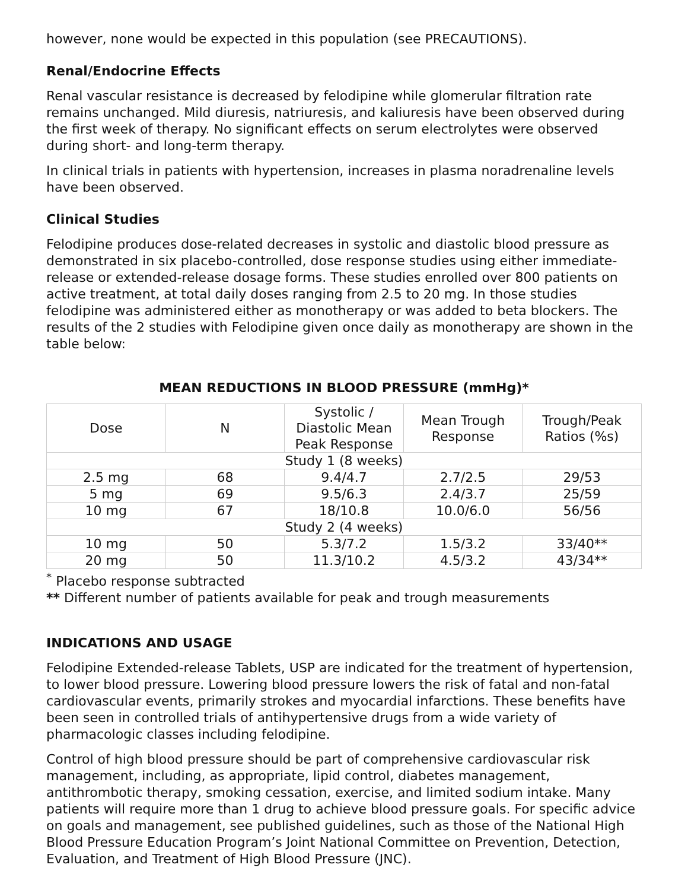however, none would be expected in this population (see PRECAUTIONS).
Renal/Endocrine Effects
Renal vascular resistance is decreased by felodipine while glomerular filtration rate remains unchanged. Mild diuresis, natriuresis, and kaliuresis have been observed during the first week of therapy. No significant effects on serum electrolytes were observed during short- and long-term therapy.
In clinical trials in patients with hypertension, increases in plasma noradrenaline levels have been observed.
Clinical Studies
Felodipine produces dose-related decreases in systolic and diastolic blood pressure as demonstrated in six placebo-controlled, dose response studies using either immediate-release or extended-release dosage forms. These studies enrolled over 800 patients on active treatment, at total daily doses ranging from 2.5 to 20 mg. In those studies felodipine was administered either as monotherapy or was added to beta blockers. The results of the 2 studies with Felodipine given once daily as monotherapy are shown in the table below:
MEAN REDUCTIONS IN BLOOD PRESSURE (mmHg)*
| Dose | N | Systolic / Diastolic Mean Peak Response | Mean Trough Response | Trough/Peak Ratios (%s) |
| Study 1 (8 weeks) | | | | |
| 2.5 mg | 68 | 9.4/4.7 | 2.7/2.5 | 29/53 |
| 5 mg | 69 | 9.5/6.3 | 2.4/3.7 | 25/59 |
| 10 mg | 67 | 18/10.8 | 10.0/6.0 | 56/56 |
| Study 2 (4 weeks) | | | | |
| 10 mg | 50 | 5.3/7.2 | 1.5/3.2 | 33/40** |
| 20 mg | 50 | 11.3/10.2 | 4.5/3.2 | 43/34** |
<sup>*</sup> Placebo response subtracted
** Different number of patients available for peak and trough measurements
INDICATIONS AND USAGE
Felodipine Extended-release Tablets, USP are indicated for the treatment of hypertension, to lower blood pressure. Lowering blood pressure lowers the risk of fatal and non-fatal cardiovascular events, primarily strokes and myocardial infarctions. These benefits have been seen in controlled trials of antihypertensive drugs from a wide variety of pharmacologic classes including felodipine.
Control of high blood pressure should be part of comprehensive cardiovascular risk management, including, as appropriate, lipid control, diabetes management, antithrombotic therapy, smoking cessation, exercise, and limited sodium intake. Many patients will require more than 1 drug to achieve blood pressure goals. For specific advice on goals and management, see published guidelines, such as those of the National High Blood Pressure Education Program’s Joint National Committee on Prevention, Detection, Evaluation, and Treatment of High Blood Pressure (JNC).